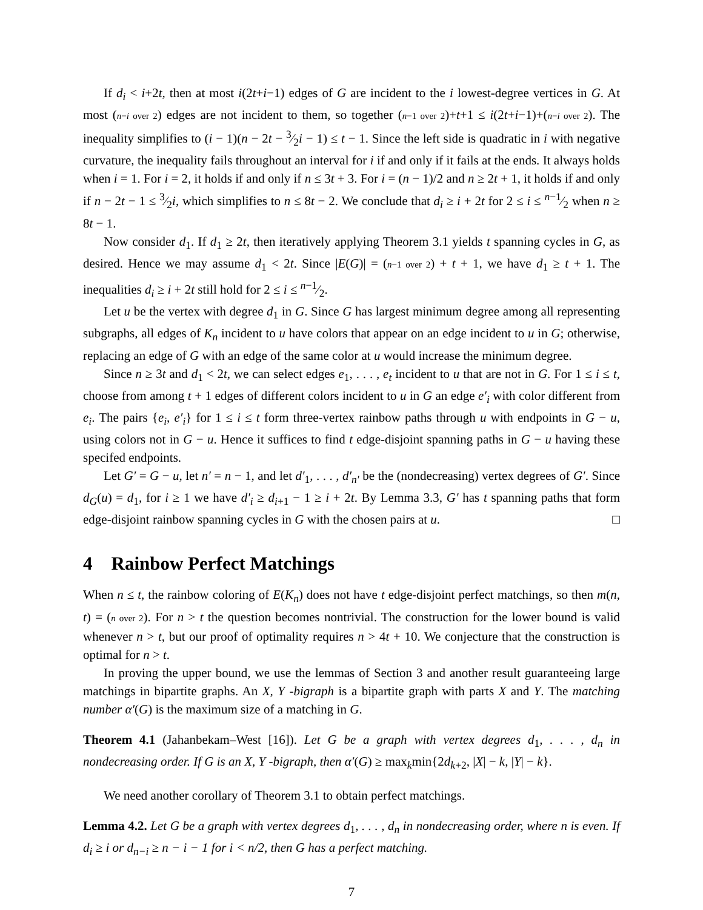If d<sub>i</sub> < i+2t, then at most i(2t+i−1) edges of G are incident to the i lowest-degree vertices in G. At most (n−i over 2) edges are not incident to them, so together (n−1 over 2)+t+1 ≤ i(2t+i−1)+(n−i over 2). The inequality simplifies to (i − 1)(n − 2t − 3⁄2i − 1) ≤ t − 1. Since the left side is quadratic in i with negative curvature, the inequality fails throughout an interval for i if and only if it fails at the ends. It always holds when i = 1. For i = 2, it holds if and only if n ≤ 3t + 3. For i = (n − 1)/2 and n ≥ 2t + 1, it holds if and only if n − 2t − 1 ≤ 3⁄2i, which simplifies to n ≤ 8t − 2. We conclude that d<sub>i</sub> ≥ i + 2t for 2 ≤ i ≤ n−1⁄2 when n ≥ 8t − 1.
Now consider d<sub>1</sub>. If d<sub>1</sub> ≥ 2t, then iteratively applying Theorem 3.1 yields t spanning cycles in G, as desired. Hence we may assume d<sub>1</sub> < 2t. Since |E(G)| = (n−1 over 2) + t + 1, we have d<sub>1</sub> ≥ t + 1. The inequalities d<sub>i</sub> ≥ i + 2t still hold for 2 ≤ i ≤ n−1⁄2.
Let u be the vertex with degree d<sub>1</sub> in G. Since G has largest minimum degree among all representing subgraphs, all edges of K<sub>n</sub> incident to u have colors that appear on an edge incident to u in G; otherwise, replacing an edge of G with an edge of the same color at u would increase the minimum degree.
Since n ≥ 3t and d<sub>1</sub> < 2t, we can select edges e<sub>1</sub>, . . . , e<sub>t</sub> incident to u that are not in G. For 1 ≤ i ≤ t, choose from among t + 1 edges of different colors incident to u in G an edge e′<sub>i</sub> with color different from e<sub>i</sub>. The pairs {e<sub>i</sub>, e′<sub>i</sub>} for 1 ≤ i ≤ t form three-vertex rainbow paths through u with endpoints in G − u, using colors not in G − u. Hence it suffices to find t edge-disjoint spanning paths in G − u having these specifed endpoints.
Let G′ = G − u, let n′ = n − 1, and let d′<sub>1</sub>, . . . , d′<sub>n′</sub> be the (nondecreasing) vertex degrees of G′. Since d<sub>G</sub>(u) = d<sub>1</sub>, for i ≥ 1 we have d′<sub>i</sub> ≥ d<sub>i+1</sub> − 1 ≥ i + 2t. By Lemma 3.3, G′ has t spanning paths that form edge-disjoint rainbow spanning cycles in G with the chosen pairs at u. □
4 Rainbow Perfect Matchings
When n ≤ t, the rainbow coloring of E(K<sub>n</sub>) does not have t edge-disjoint perfect matchings, so then m(n, t) = (n over 2). For n > t the question becomes nontrivial. The construction for the lower bound is valid whenever n > t, but our proof of optimality requires n > 4t + 10. We conjecture that the construction is optimal for n > t.
In proving the upper bound, we use the lemmas of Section 3 and another result guaranteeing large matchings in bipartite graphs. An X, Y -bigraph is a bipartite graph with parts X and Y. The matching number α′(G) is the maximum size of a matching in G.
Theorem 4.1 (Jahanbekam–West [16]). Let G be a graph with vertex degrees d<sub>1</sub>, . . . , d<sub>n</sub> in nondecreasing order. If G is an X, Y -bigraph, then α′(G) ≥ max<sub>k</sub>min{2d<sub>k+2</sub>, |X| − k, |Y| − k}.
We need another corollary of Theorem 3.1 to obtain perfect matchings.
Lemma 4.2. Let G be a graph with vertex degrees d<sub>1</sub>, . . . , d<sub>n</sub> in nondecreasing order, where n is even. If d<sub>i</sub> ≥ i or d<sub>n−i</sub> ≥ n − i − 1 for i < n/2, then G has a perfect matching.
7